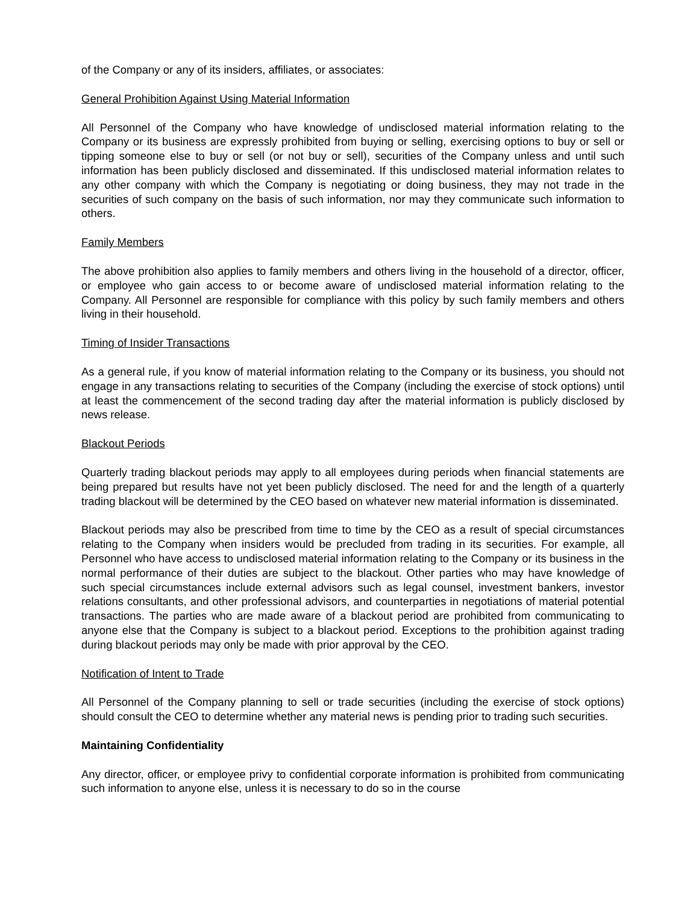of the Company or any of its insiders, affiliates, or associates:
General Prohibition Against Using Material Information
All Personnel of the Company who have knowledge of undisclosed material information relating to the Company or its business are expressly prohibited from buying or selling, exercising options to buy or sell or tipping someone else to buy or sell (or not buy or sell), securities of the Company unless and until such information has been publicly disclosed and disseminated. If this undisclosed material information relates to any other company with which the Company is negotiating or doing business, they may not trade in the securities of such company on the basis of such information, nor may they communicate such information to others.
Family Members
The above prohibition also applies to family members and others living in the household of a director, officer, or employee who gain access to or become aware of undisclosed material information relating to the Company. All Personnel are responsible for compliance with this policy by such family members and others living in their household.
Timing of Insider Transactions
As a general rule, if you know of material information relating to the Company or its business, you should not engage in any transactions relating to securities of the Company (including the exercise of stock options) until at least the commencement of the second trading day after the material information is publicly disclosed by news release.
Blackout Periods
Quarterly trading blackout periods may apply to all employees during periods when financial statements are being prepared but results have not yet been publicly disclosed. The need for and the length of a quarterly trading blackout will be determined by the CEO based on whatever new material information is disseminated.
Blackout periods may also be prescribed from time to time by the CEO as a result of special circumstances relating to the Company when insiders would be precluded from trading in its securities. For example, all Personnel who have access to undisclosed material information relating to the Company or its business in the normal performance of their duties are subject to the blackout. Other parties who may have knowledge of such special circumstances include external advisors such as legal counsel, investment bankers, investor relations consultants, and other professional advisors, and counterparties in negotiations of material potential transactions. The parties who are made aware of a blackout period are prohibited from communicating to anyone else that the Company is subject to a blackout period. Exceptions to the prohibition against trading during blackout periods may only be made with prior approval by the CEO.
Notification of Intent to Trade
All Personnel of the Company planning to sell or trade securities (including the exercise of stock options) should consult the CEO to determine whether any material news is pending prior to trading such securities.
Maintaining Confidentiality
Any director, officer, or employee privy to confidential corporate information is prohibited from communicating such information to anyone else, unless it is necessary to do so in the course